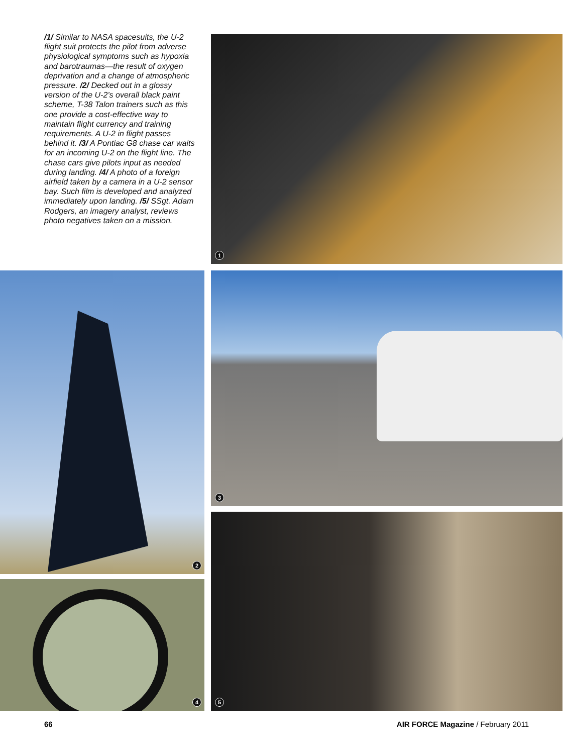/1/ Similar to NASA spacesuits, the U-2 flight suit protects the pilot from adverse physiological symptoms such as hypoxia and barotraumas—the result of oxygen deprivation and a change of atmospheric pressure. /2/ Decked out in a glossy version of the U-2’s overall black paint scheme, T-38 Talon trainers such as this one provide a cost-effective way to maintain flight currency and training requirements. A U-2 in flight passes behind it. /3/ A Pontiac G8 chase car waits for an incoming U-2 on the flight line. The chase cars give pilots input as needed during landing. /4/ A photo of a foreign airfield taken by a camera in a U-2 sensor bay. Such film is developed and analyzed immediately upon landing. /5/ SSgt. Adam Rodgers, an imagery analyst, reviews photo negatives taken on a mission.
1
2 3
4
5
66
AIR FORCE Magazine / February 2011